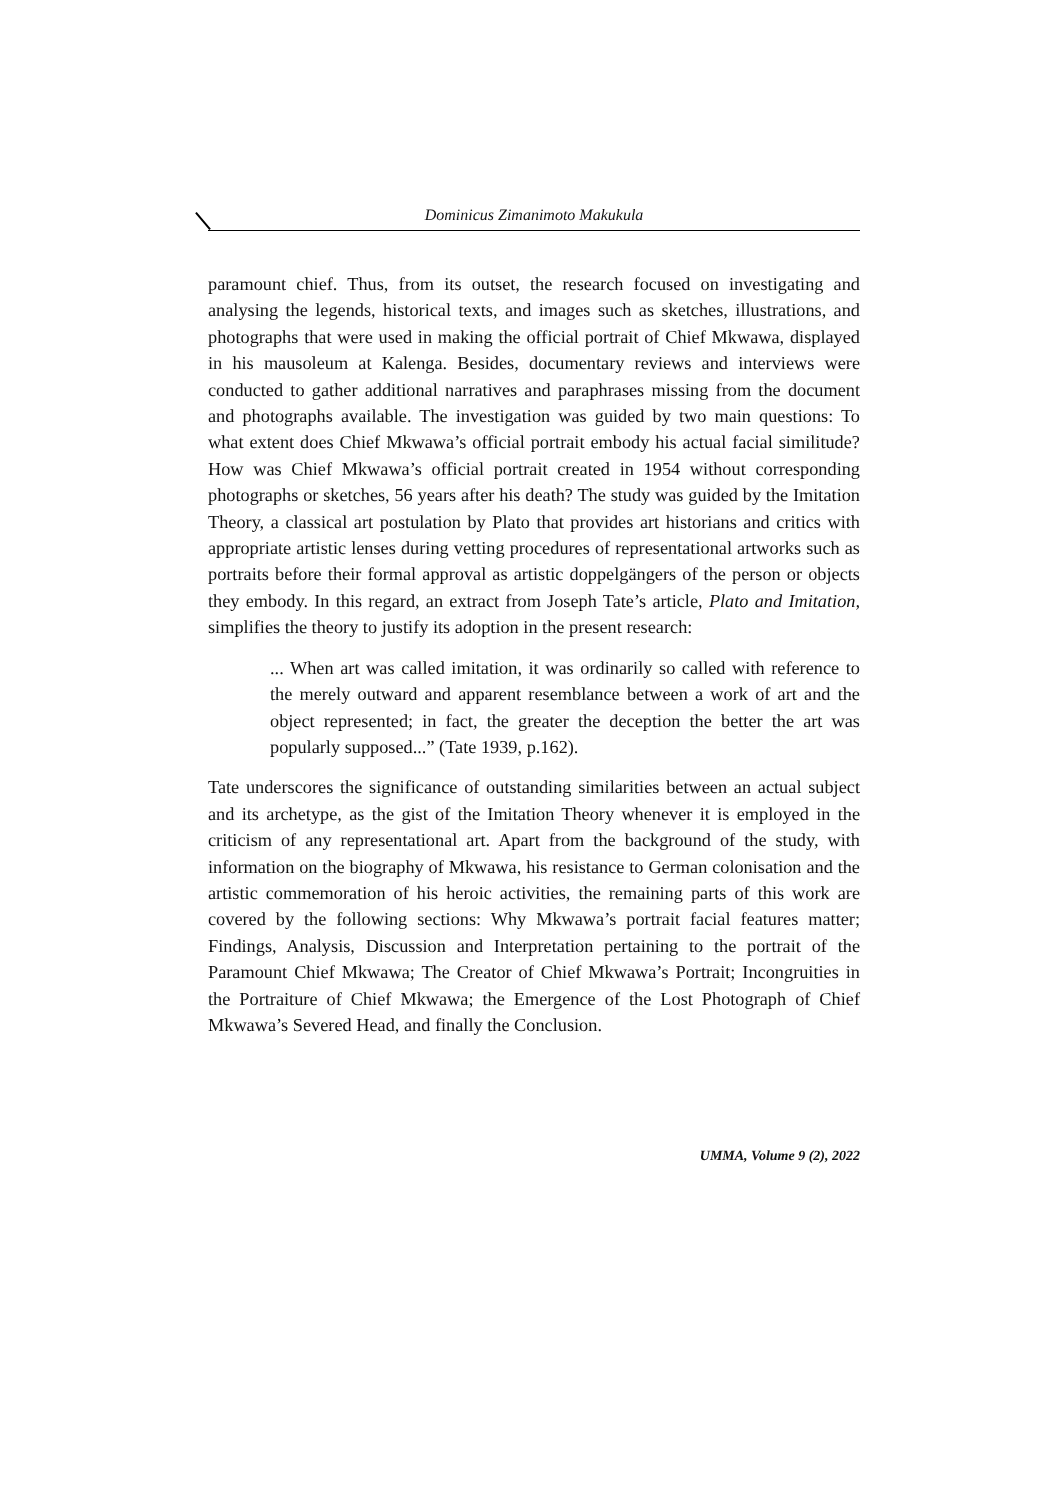Dominicus Zimanimoto Makukula
paramount chief. Thus, from its outset, the research focused on investigating and analysing the legends, historical texts, and images such as sketches, illustrations, and photographs that were used in making the official portrait of Chief Mkwawa, displayed in his mausoleum at Kalenga. Besides, documentary reviews and interviews were conducted to gather additional narratives and paraphrases missing from the document and photographs available. The investigation was guided by two main questions: To what extent does Chief Mkwawa’s official portrait embody his actual facial similitude? How was Chief Mkwawa’s official portrait created in 1954 without corresponding photographs or sketches, 56 years after his death? The study was guided by the Imitation Theory, a classical art postulation by Plato that provides art historians and critics with appropriate artistic lenses during vetting procedures of representational artworks such as portraits before their formal approval as artistic doppelgängers of the person or objects they embody. In this regard, an extract from Joseph Tate’s article, Plato and Imitation, simplifies the theory to justify its adoption in the present research:
... When art was called imitation, it was ordinarily so called with reference to the merely outward and apparent resemblance between a work of art and the object represented; in fact, the greater the deception the better the art was popularly supposed...” (Tate 1939, p.162).
Tate underscores the significance of outstanding similarities between an actual subject and its archetype, as the gist of the Imitation Theory whenever it is employed in the criticism of any representational art. Apart from the background of the study, with information on the biography of Mkwawa, his resistance to German colonisation and the artistic commemoration of his heroic activities, the remaining parts of this work are covered by the following sections: Why Mkwawa’s portrait facial features matter; Findings, Analysis, Discussion and Interpretation pertaining to the portrait of the Paramount Chief Mkwawa; The Creator of Chief Mkwawa’s Portrait; Incongruities in the Portraiture of Chief Mkwawa; the Emergence of the Lost Photograph of Chief Mkwawa’s Severed Head, and finally the Conclusion.
UMMA, Volume 9 (2), 2022